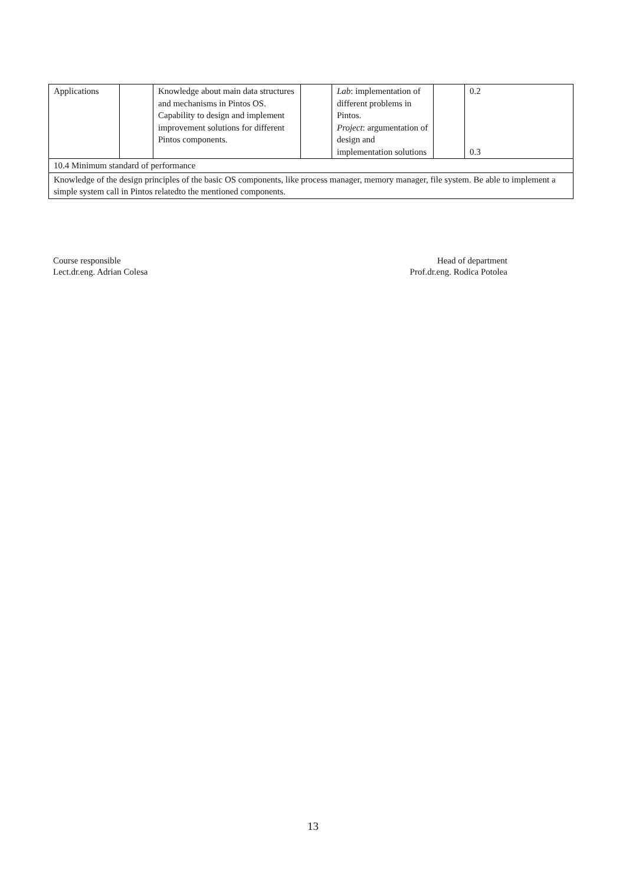| Applications | | Knowledge about main data structures and mechanisms in Pintos OS. Capability to design and implement improvement solutions for different Pintos components. | | Lab : implementation of different problems in Pintos. Project : argumentation of design and implementation solutions | | 0.2 0.3 |
| 10.4 Minimum standard of performance | | | | | | |
| Knowledge of the design principles of the basic OS components, like process manager, memory manager, file system. Be able to implement a simple system call in Pintos relatedto the mentioned components. | | | | | | |
Course responsible
Lect.dr.eng. Adrian Colesa
Head of department
Prof.dr.eng. Rodica Potolea
13